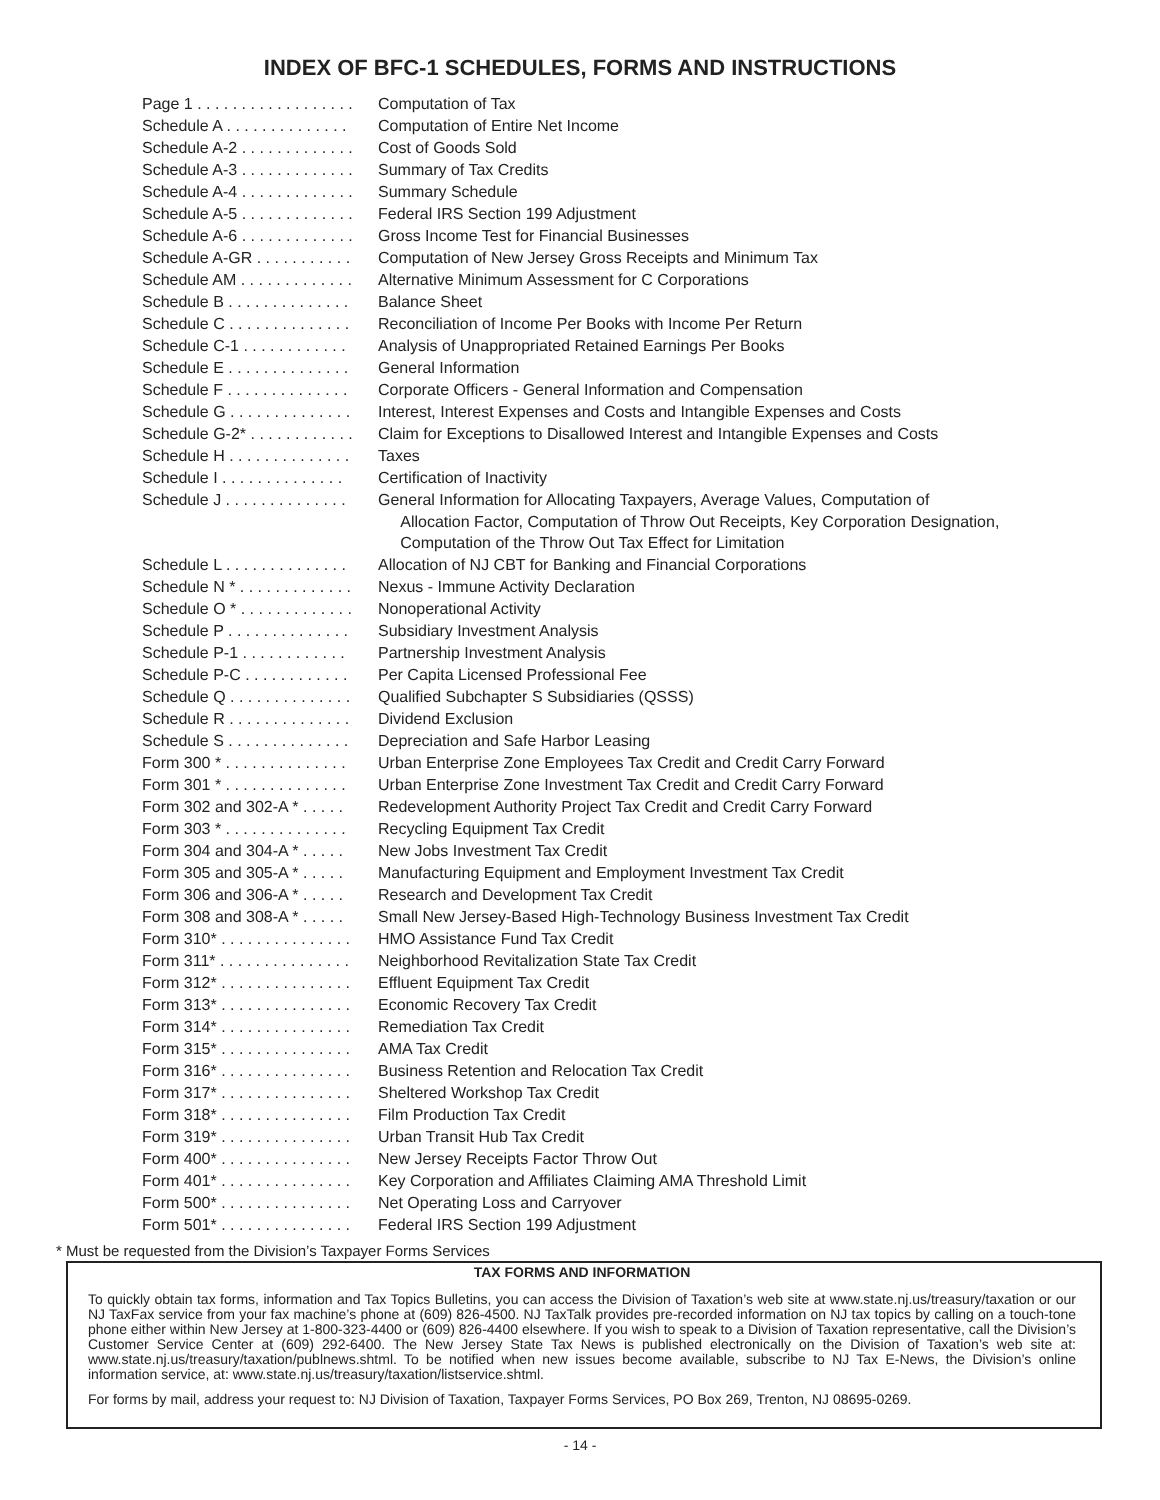INDEX OF BFC-1 SCHEDULES, FORMS AND INSTRUCTIONS
| Page 1 . . . . . . . . . . . . . . . . . . | Computation of Tax |
| Schedule A . . . . . . . . . . . . . . | Computation of Entire Net Income |
| Schedule A-2 . . . . . . . . . . . . . | Cost of Goods Sold |
| Schedule A-3 . . . . . . . . . . . . . | Summary of Tax Credits |
| Schedule A-4 . . . . . . . . . . . . . | Summary Schedule |
| Schedule A-5 . . . . . . . . . . . . . | Federal IRS Section 199 Adjustment |
| Schedule A-6 . . . . . . . . . . . . . | Gross Income Test for Financial Businesses |
| Schedule A-GR . . . . . . . . . . . | Computation of New Jersey Gross Receipts and Minimum Tax |
| Schedule AM . . . . . . . . . . . . . | Alternative Minimum Assessment for C Corporations |
| Schedule B . . . . . . . . . . . . . . | Balance Sheet |
| Schedule C . . . . . . . . . . . . . . | Reconciliation of Income Per Books with Income Per Return |
| Schedule C-1 . . . . . . . . . . . . | Analysis of Unappropriated Retained Earnings Per Books |
| Schedule E . . . . . . . . . . . . . . | General Information |
| Schedule F . . . . . . . . . . . . . . | Corporate Officers - General Information and Compensation |
| Schedule G . . . . . . . . . . . . . . | Interest, Interest Expenses and Costs and Intangible Expenses and Costs |
| Schedule G-2* . . . . . . . . . . . . | Claim for Exceptions to Disallowed Interest and Intangible Expenses and Costs |
| Schedule H . . . . . . . . . . . . . . | Taxes |
| Schedule I . . . . . . . . . . . . . . | Certification of Inactivity |
| Schedule J . . . . . . . . . . . . . . | General Information for Allocating Taxpayers, Average Values, Computation of Allocation Factor, Computation of Throw Out Receipts, Key Corporation Designation, Computation of the Throw Out Tax Effect for Limitation |
| Schedule L . . . . . . . . . . . . . . | Allocation of NJ CBT for Banking and Financial Corporations |
| Schedule N * . . . . . . . . . . . . . | Nexus - Immune Activity Declaration |
| Schedule O * . . . . . . . . . . . . . | Nonoperational Activity |
| Schedule P . . . . . . . . . . . . . . | Subsidiary Investment Analysis |
| Schedule P-1 . . . . . . . . . . . . | Partnership Investment Analysis |
| Schedule P-C . . . . . . . . . . . . | Per Capita Licensed Professional Fee |
| Schedule Q . . . . . . . . . . . . . . | Qualified Subchapter S Subsidiaries (QSSS) |
| Schedule R . . . . . . . . . . . . . . | Dividend Exclusion |
| Schedule S . . . . . . . . . . . . . . | Depreciation and Safe Harbor Leasing |
| Form 300 * . . . . . . . . . . . . . . | Urban Enterprise Zone Employees Tax Credit and Credit Carry Forward |
| Form 301 * . . . . . . . . . . . . . . | Urban Enterprise Zone Investment Tax Credit and Credit Carry Forward |
| Form 302 and 302-A * . . . . . | Redevelopment Authority Project Tax Credit and Credit Carry Forward |
| Form 303 * . . . . . . . . . . . . . . | Recycling Equipment Tax Credit |
| Form 304 and 304-A * . . . . . | New Jobs Investment Tax Credit |
| Form 305 and 305-A * . . . . . | Manufacturing Equipment and Employment Investment Tax Credit |
| Form 306 and 306-A * . . . . . | Research and Development Tax Credit |
| Form 308 and 308-A * . . . . . | Small New Jersey-Based High-Technology Business Investment Tax Credit |
| Form 310* . . . . . . . . . . . . . . . | HMO Assistance Fund Tax Credit |
| Form 311* . . . . . . . . . . . . . . . | Neighborhood Revitalization State Tax Credit |
| Form 312* . . . . . . . . . . . . . . . | Effluent Equipment Tax Credit |
| Form 313* . . . . . . . . . . . . . . . | Economic Recovery Tax Credit |
| Form 314* . . . . . . . . . . . . . . . | Remediation Tax Credit |
| Form 315* . . . . . . . . . . . . . . . | AMA Tax Credit |
| Form 316* . . . . . . . . . . . . . . . | Business Retention and Relocation Tax Credit |
| Form 317* . . . . . . . . . . . . . . . | Sheltered Workshop Tax Credit |
| Form 318* . . . . . . . . . . . . . . . | Film Production Tax Credit |
| Form 319* . . . . . . . . . . . . . . . | Urban Transit Hub Tax Credit |
| Form 400* . . . . . . . . . . . . . . . | New Jersey Receipts Factor Throw Out |
| Form 401* . . . . . . . . . . . . . . . | Key Corporation and Affiliates Claiming AMA Threshold Limit |
| Form 500* . . . . . . . . . . . . . . . | Net Operating Loss and Carryover |
| Form 501* . . . . . . . . . . . . . . . | Federal IRS Section 199 Adjustment |
* Must be requested from the Division’s Taxpayer Forms Services
TAX FORMS AND INFORMATION
To quickly obtain tax forms, information and Tax Topics Bulletins, you can access the Division of Taxation’s web site at www.state.nj.us/treasury/taxation or our NJ TaxFax service from your fax machine’s phone at (609) 826-4500. NJ TaxTalk provides pre-recorded information on NJ tax topics by calling on a touch-tone phone either within New Jersey at 1-800-323-4400 or (609) 826-4400 elsewhere. If you wish to speak to a Division of Taxation representative, call the Division’s Customer Service Center at (609) 292-6400. The New Jersey State Tax News is published electronically on the Division of Taxation’s web site at: www.state.nj.us/treasury/taxation/publnews.shtml. To be notified when new issues become available, subscribe to NJ Tax E-News, the Division’s online information service, at: www.state.nj.us/treasury/taxation/listservice.shtml.
For forms by mail, address your request to: NJ Division of Taxation, Taxpayer Forms Services, PO Box 269, Trenton, NJ 08695-0269.
- 14 -